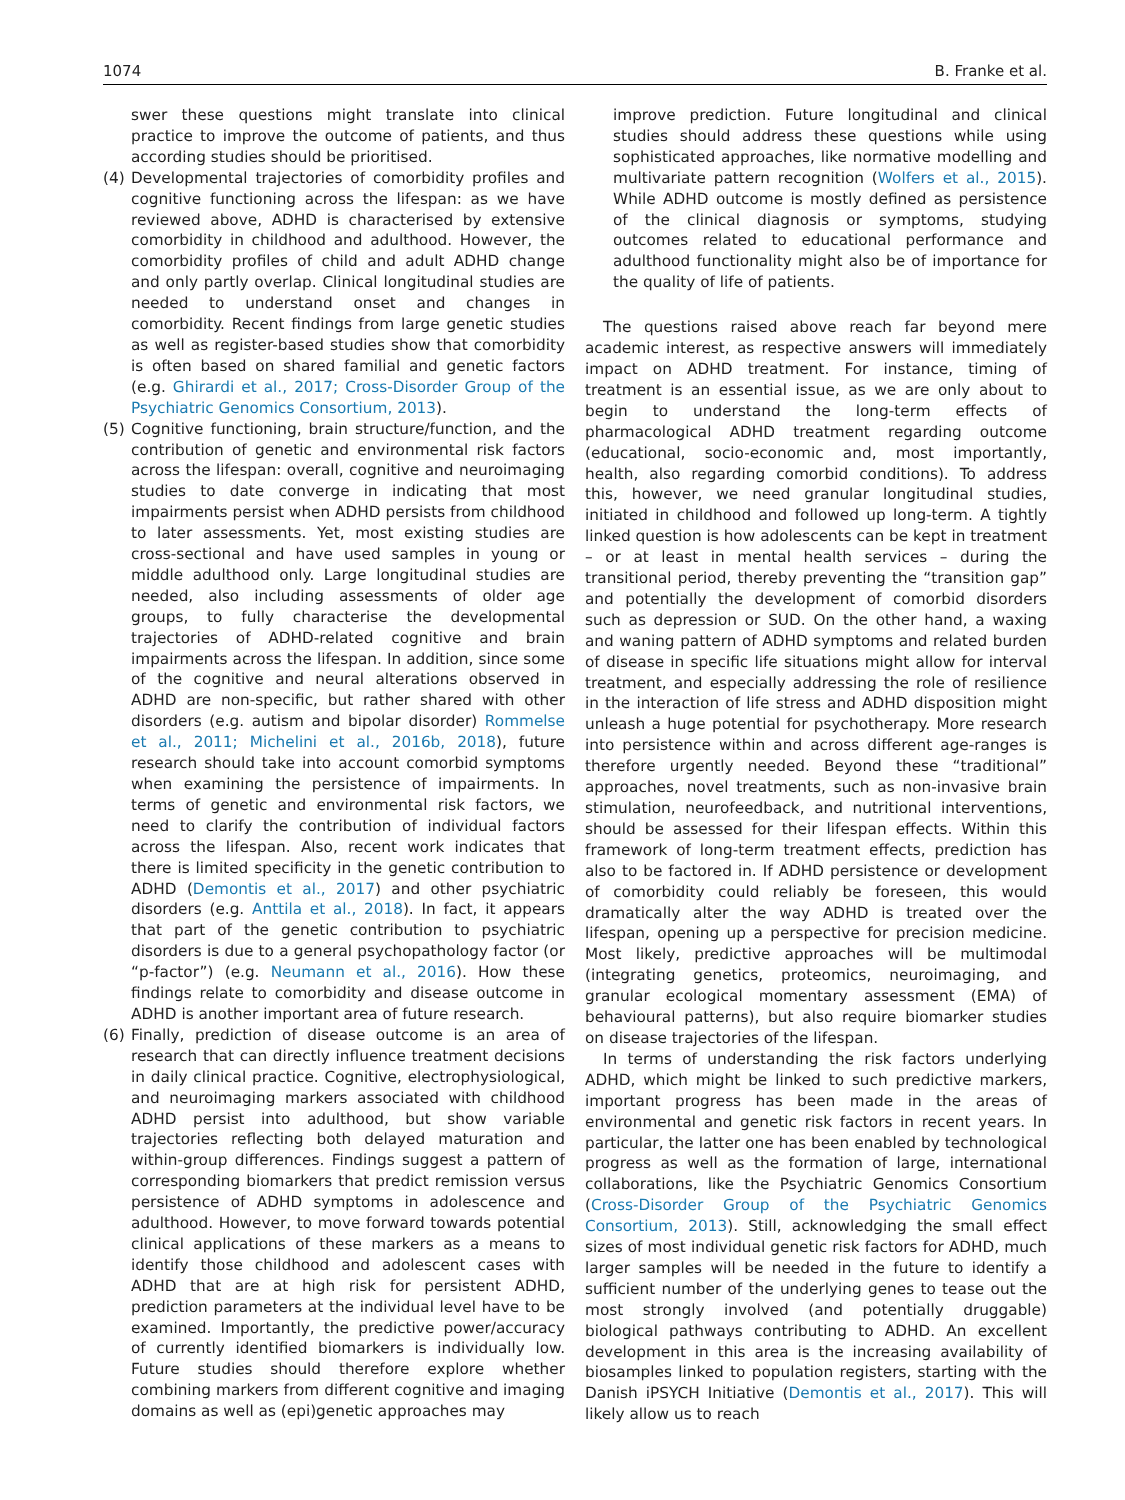1074 B. Franke et al.
swer these questions might translate into clinical practice to improve the outcome of patients, and thus according studies should be prioritised.
(4) Developmental trajectories of comorbidity profiles and cognitive functioning across the lifespan: as we have reviewed above, ADHD is characterised by extensive comorbidity in childhood and adulthood. However, the comorbidity profiles of child and adult ADHD change and only partly overlap. Clinical longitudinal studies are needed to understand onset and changes in comorbidity. Recent findings from large genetic studies as well as register-based studies show that comorbidity is often based on shared familial and genetic factors (e.g. Ghirardi et al., 2017; Cross-Disorder Group of the Psychiatric Genomics Consortium, 2013).
(5) Cognitive functioning, brain structure/function, and the contribution of genetic and environmental risk factors across the lifespan: overall, cognitive and neuroimaging studies to date converge in indicating that most impairments persist when ADHD persists from childhood to later assessments. Yet, most existing studies are cross-sectional and have used samples in young or middle adulthood only. Large longitudinal studies are needed, also including assessments of older age groups, to fully characterise the developmental trajectories of ADHD-related cognitive and brain impairments across the lifespan. In addition, since some of the cognitive and neural alterations observed in ADHD are non-specific, but rather shared with other disorders (e.g. autism and bipolar disorder) Rommelse et al., 2011; Michelini et al., 2016b, 2018), future research should take into account comorbid symptoms when examining the persistence of impairments. In terms of genetic and environmental risk factors, we need to clarify the contribution of individual factors across the lifespan. Also, recent work indicates that there is limited specificity in the genetic contribution to ADHD (Demontis et al., 2017) and other psychiatric disorders (e.g. Anttila et al., 2018). In fact, it appears that part of the genetic contribution to psychiatric disorders is due to a general psychopathology factor (or “p-factor”) (e.g. Neumann et al., 2016). How these findings relate to comorbidity and disease outcome in ADHD is another important area of future research.
(6) Finally, prediction of disease outcome is an area of research that can directly influence treatment decisions in daily clinical practice. Cognitive, electrophysiological, and neuroimaging markers associated with childhood ADHD persist into adulthood, but show variable trajectories reflecting both delayed maturation and within-group differences. Findings suggest a pattern of corresponding biomarkers that predict remission versus persistence of ADHD symptoms in adolescence and adulthood. However, to move forward towards potential clinical applications of these markers as a means to identify those childhood and adolescent cases with ADHD that are at high risk for persistent ADHD, prediction parameters at the individual level have to be examined. Importantly, the predictive power/accuracy of currently identified biomarkers is individually low. Future studies should therefore explore whether combining markers from different cognitive and imaging domains as well as (epi)genetic approaches may
improve prediction. Future longitudinal and clinical studies should address these questions while using sophisticated approaches, like normative modelling and multivariate pattern recognition (Wolfers et al., 2015). While ADHD outcome is mostly defined as persistence of the clinical diagnosis or symptoms, studying outcomes related to educational performance and adulthood functionality might also be of importance for the quality of life of patients.
The questions raised above reach far beyond mere academic interest, as respective answers will immediately impact on ADHD treatment. For instance, timing of treatment is an essential issue, as we are only about to begin to understand the long-term effects of pharmacological ADHD treatment regarding outcome (educational, socio-economic and, most importantly, health, also regarding comorbid conditions). To address this, however, we need granular longitudinal studies, initiated in childhood and followed up long-term. A tightly linked question is how adolescents can be kept in treatment – or at least in mental health services – during the transitional period, thereby preventing the “transition gap” and potentially the development of comorbid disorders such as depression or SUD. On the other hand, a waxing and waning pattern of ADHD symptoms and related burden of disease in specific life situations might allow for interval treatment, and especially addressing the role of resilience in the interaction of life stress and ADHD disposition might unleash a huge potential for psychotherapy. More research into persistence within and across different age-ranges is therefore urgently needed. Beyond these “traditional” approaches, novel treatments, such as non-invasive brain stimulation, neurofeedback, and nutritional interventions, should be assessed for their lifespan effects. Within this framework of long-term treatment effects, prediction has also to be factored in. If ADHD persistence or development of comorbidity could reliably be foreseen, this would dramatically alter the way ADHD is treated over the lifespan, opening up a perspective for precision medicine. Most likely, predictive approaches will be multimodal (integrating genetics, proteomics, neuroimaging, and granular ecological momentary assessment (EMA) of behavioural patterns), but also require biomarker studies on disease trajectories of the lifespan.
In terms of understanding the risk factors underlying ADHD, which might be linked to such predictive markers, important progress has been made in the areas of environmental and genetic risk factors in recent years. In particular, the latter one has been enabled by technological progress as well as the formation of large, international collaborations, like the Psychiatric Genomics Consortium (Cross-Disorder Group of the Psychiatric Genomics Consortium, 2013). Still, acknowledging the small effect sizes of most individual genetic risk factors for ADHD, much larger samples will be needed in the future to identify a sufficient number of the underlying genes to tease out the most strongly involved (and potentially druggable) biological pathways contributing to ADHD. An excellent development in this area is the increasing availability of biosamples linked to population registers, starting with the Danish iPSYCH Initiative (Demontis et al., 2017). This will likely allow us to reach